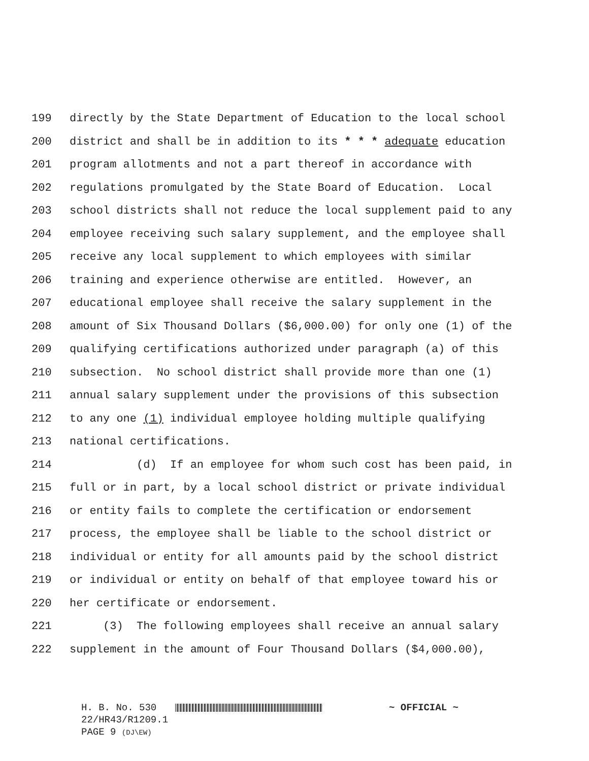199 directly by the State Department of Education to the local school
200 district and shall be in addition to its * * * adequate education
201 program allotments and not a part thereof in accordance with
202 regulations promulgated by the State Board of Education. Local
203 school districts shall not reduce the local supplement paid to any
204 employee receiving such salary supplement, and the employee shall
205 receive any local supplement to which employees with similar
206 training and experience otherwise are entitled. However, an
207 educational employee shall receive the salary supplement in the
208 amount of Six Thousand Dollars ($6,000.00) for only one (1) of the
209 qualifying certifications authorized under paragraph (a) of this
210 subsection. No school district shall provide more than one (1)
211 annual salary supplement under the provisions of this subsection
212 to any one (1) individual employee holding multiple qualifying
213 national certifications.
214 (d) If an employee for whom such cost has been paid, in
215 full or in part, by a local school district or private individual
216 or entity fails to complete the certification or endorsement
217 process, the employee shall be liable to the school district or
218 individual or entity for all amounts paid by the school district
219 or individual or entity on behalf of that employee toward his or
220 her certificate or endorsement.
221 (3) The following employees shall receive an annual salary
222 supplement in the amount of Four Thousand Dollars ($4,000.00),
H. B. No. 530 ~ OFFICIAL ~
22/HR43/R1209.1
PAGE 9 (DJ\EW)